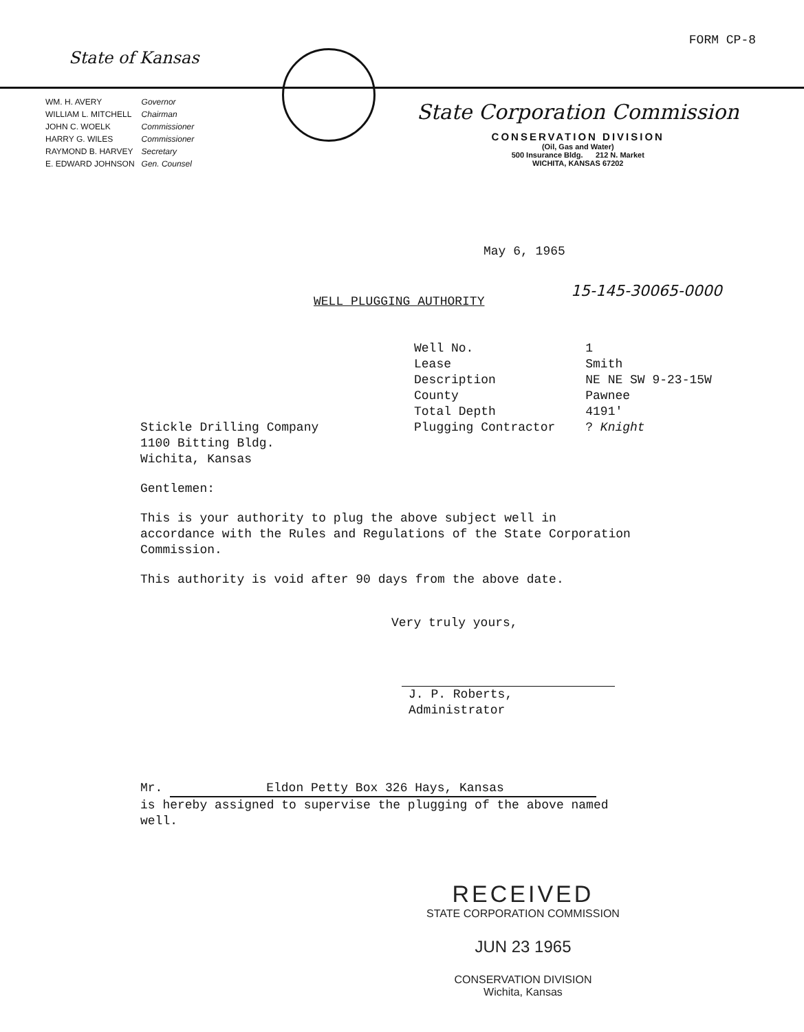FORM CP-8
State of Kansas
| WM. H. AVERY | Governor |
| WILLIAM L. MITCHELL | Chairman |
| JOHN C. WOELK | Commissioner |
| HARRY G. WILES | Commissioner |
| RAYMOND B. HARVEY | Secretary |
| E. EDWARD JOHNSON | Gen. Counsel |
State Corporation Commission
CONSERVATION DIVISION
(Oil, Gas and Water)
500 Insurance Bldg. 212 N. Market
WICHITA, KANSAS 67202
May 6, 1965
15-145-30065-0000
WELL PLUGGING AUTHORITY
| Well No. | 1 |
| Lease | Smith |
| Description | NE NE SW 9-23-15W |
| County | Pawnee |
| Total Depth | 4191' |
| Plugging Contractor | ? Knight |
Stickle Drilling Company
1100 Bitting Bldg.
Wichita, Kansas
Gentlemen:
This is your authority to plug the above subject well in accordance with the Rules and Regulations of the State Corporation Commission.
This authority is void after 90 days from the above date.
Very truly yours,
J. P. Roberts, Administrator
Mr. Eldon Petty Box 326 Hays, Kansas
is hereby assigned to supervise the plugging of the above named well.
RECEIVED
STATE CORPORATION COMMISSION
JUN 23 1965
CONSERVATION DIVISION
Wichita, Kansas